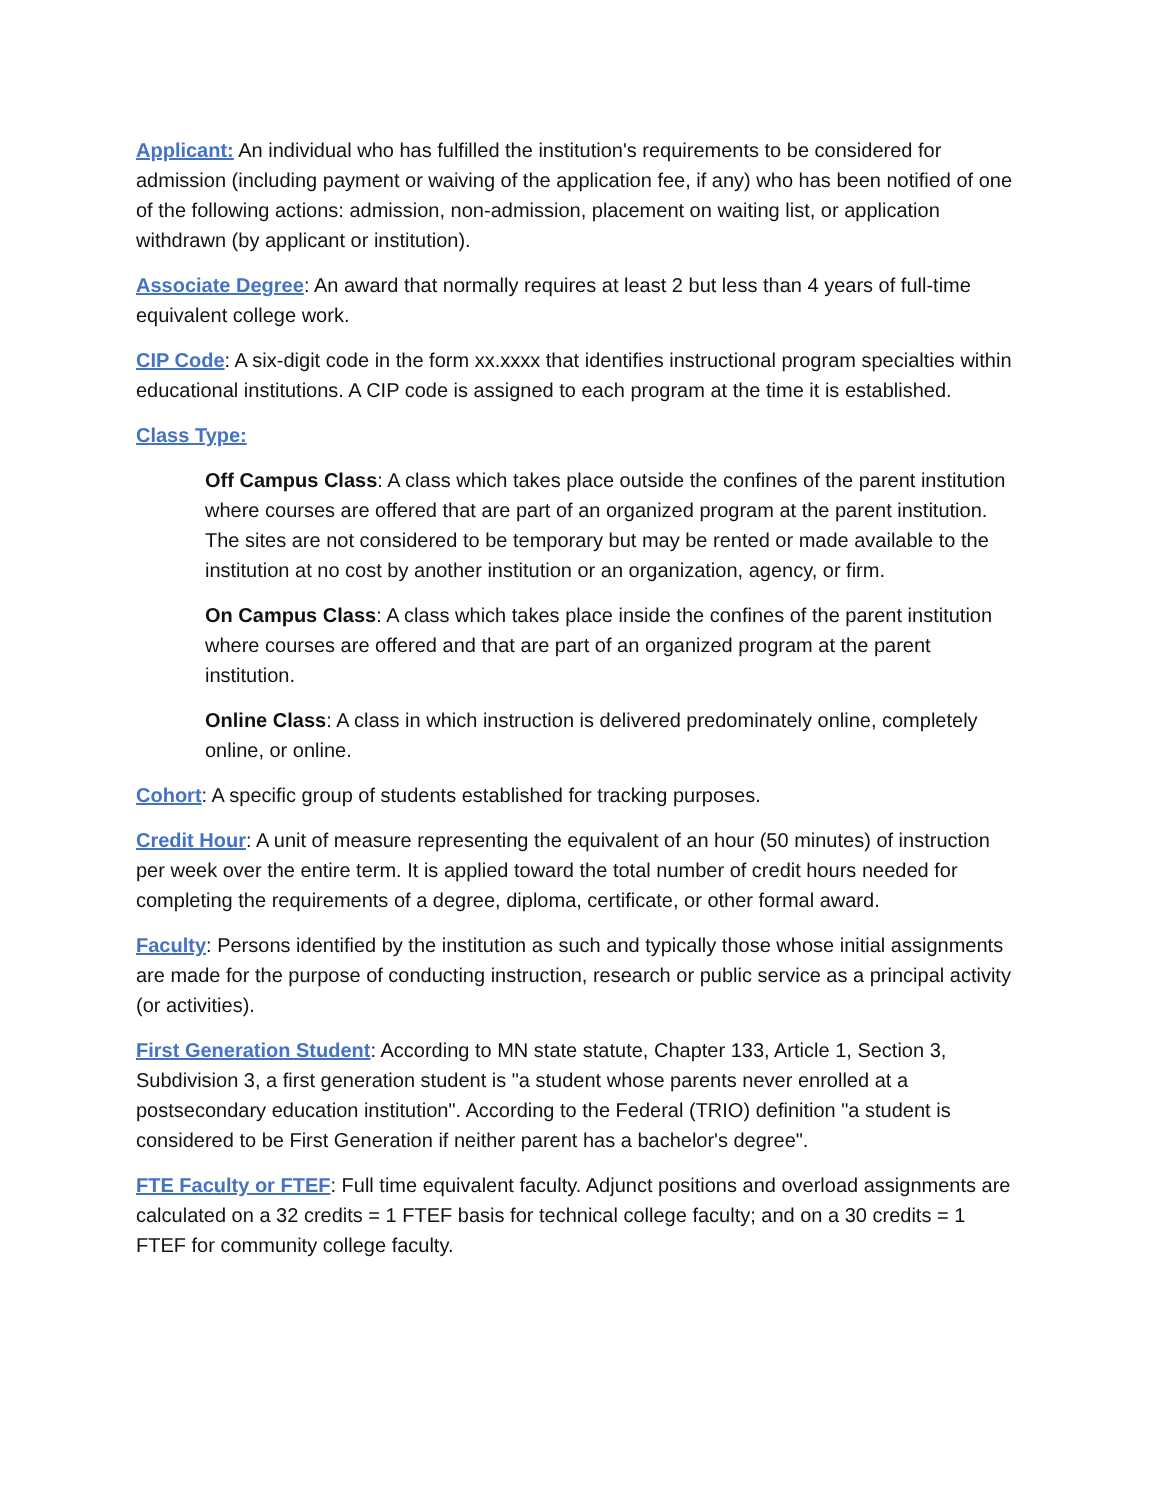Applicant: An individual who has fulfilled the institution's requirements to be considered for admission (including payment or waiving of the application fee, if any) who has been notified of one of the following actions: admission, non-admission, placement on waiting list, or application withdrawn (by applicant or institution).
Associate Degree: An award that normally requires at least 2 but less than 4 years of full-time equivalent college work.
CIP Code: A six-digit code in the form xx.xxxx that identifies instructional program specialties within educational institutions. A CIP code is assigned to each program at the time it is established.
Class Type:
Off Campus Class: A class which takes place outside the confines of the parent institution where courses are offered that are part of an organized program at the parent institution. The sites are not considered to be temporary but may be rented or made available to the institution at no cost by another institution or an organization, agency, or firm.
On Campus Class: A class which takes place inside the confines of the parent institution where courses are offered and that are part of an organized program at the parent institution.
Online Class: A class in which instruction is delivered predominately online, completely online, or online.
Cohort: A specific group of students established for tracking purposes.
Credit Hour: A unit of measure representing the equivalent of an hour (50 minutes) of instruction per week over the entire term. It is applied toward the total number of credit hours needed for completing the requirements of a degree, diploma, certificate, or other formal award.
Faculty: Persons identified by the institution as such and typically those whose initial assignments are made for the purpose of conducting instruction, research or public service as a principal activity (or activities).
First Generation Student: According to MN state statute, Chapter 133, Article 1, Section 3, Subdivision 3, a first generation student is "a student whose parents never enrolled at a postsecondary education institution". According to the Federal (TRIO) definition "a student is considered to be First Generation if neither parent has a bachelor's degree".
FTE Faculty or FTEF: Full time equivalent faculty. Adjunct positions and overload assignments are calculated on a 32 credits = 1 FTEF basis for technical college faculty; and on a 30 credits = 1 FTEF for community college faculty.